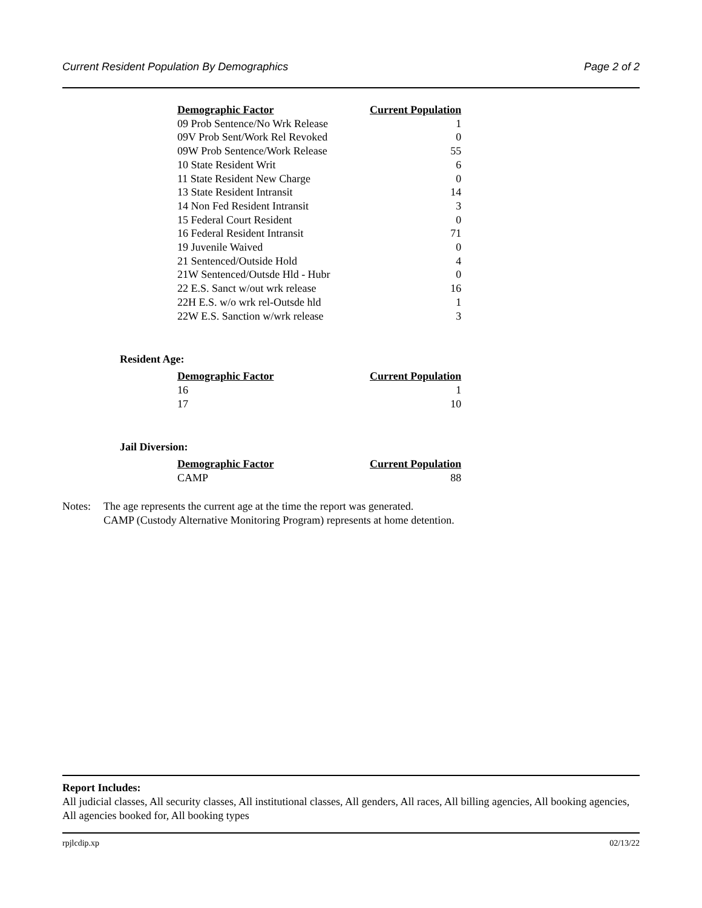Current Resident Population By Demographics Page 2 of 2
| Demographic Factor | Current Population |
| --- | --- |
| 09 Prob Sentence/No Wrk Release | 1 |
| 09V Prob Sent/Work Rel Revoked | 0 |
| 09W Prob Sentence/Work Release | 55 |
| 10 State Resident Writ | 6 |
| 11 State Resident New Charge | 0 |
| 13 State Resident Intransit | 14 |
| 14 Non Fed Resident Intransit | 3 |
| 15 Federal Court Resident | 0 |
| 16 Federal Resident Intransit | 71 |
| 19 Juvenile Waived | 0 |
| 21 Sentenced/Outside Hold | 4 |
| 21W Sentenced/Outsde Hld - Hubr | 0 |
| 22 E.S. Sanct w/out wrk release | 16 |
| 22H E.S. w/o wrk rel-Outsde hld | 1 |
| 22W E.S. Sanction w/wrk release | 3 |
Resident Age:
| Demographic Factor | Current Population |
| --- | --- |
| 16 | 1 |
| 17 | 10 |
Jail Diversion:
| Demographic Factor | Current Population |
| --- | --- |
| CAMP | 88 |
Notes: The age represents the current age at the time the report was generated.
CAMP (Custody Alternative Monitoring Program) represents at home detention.
Report Includes:
All judicial classes, All security classes, All institutional classes, All genders, All races, All billing agencies, All booking agencies, All agencies booked for, All booking types
rpjlcdip.xp 02/13/22